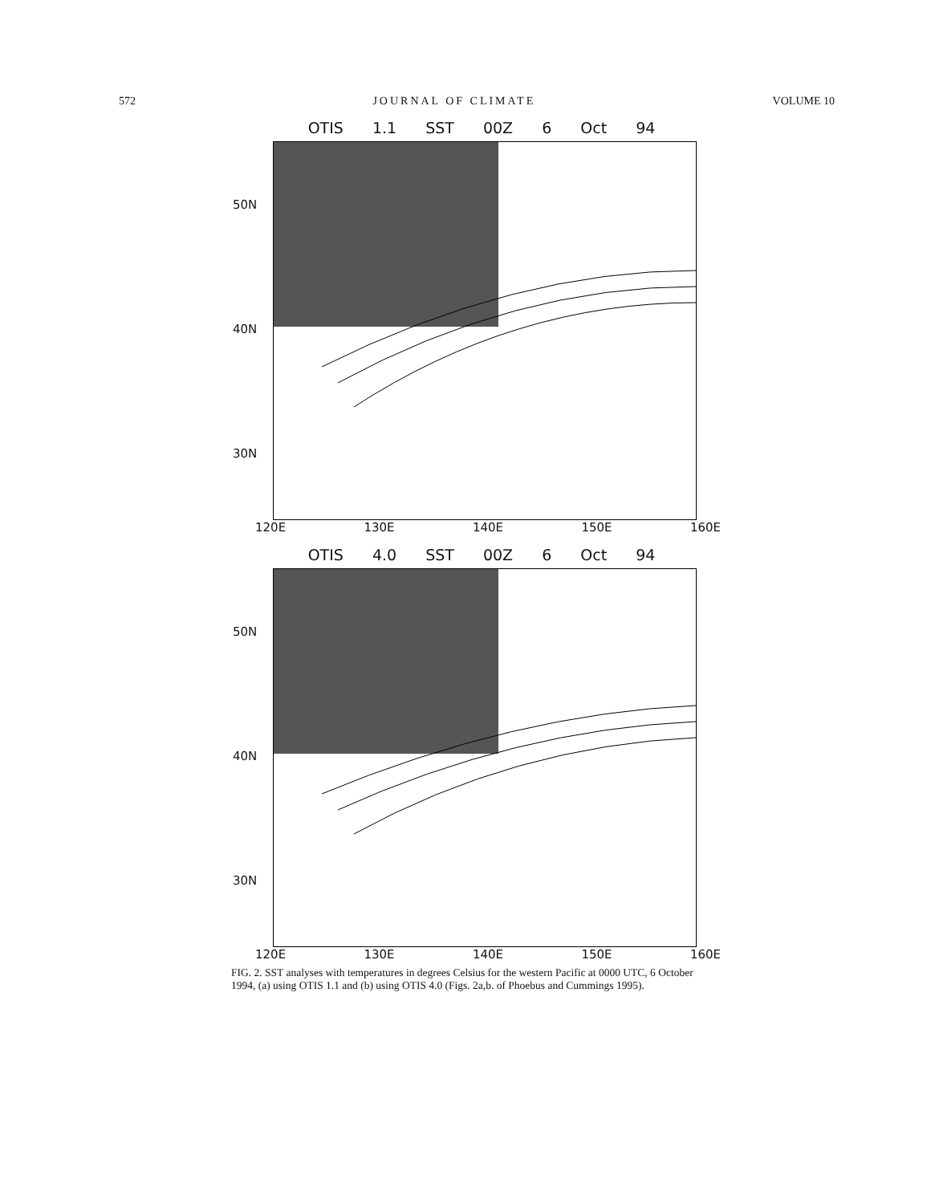572 JOURNAL OF CLIMATE VOLUME 10
OTIS 1.1 SST 00Z 6 Oct 94
50N
40N
30N
120E 130E 140E 150E 160E
OTIS 4.0 SST 00Z 6 Oct 94
50N
40N
30N
120E 130E 140E 150E 160E
FIG. 2. SST analyses with temperatures in degrees Celsius for the western Pacific at 0000 UTC, 6 October 1994, (a) using OTIS 1.1 and (b) using OTIS 4.0 (Figs. 2a,b. of Phoebus and Cummings 1995).